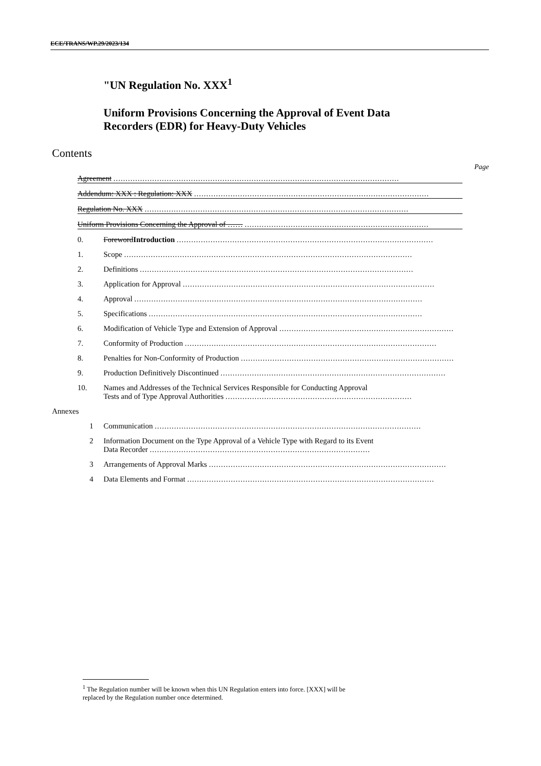ECE/TRANS/WP.29/2023/134
"UN Regulation No. XXX<sup>1</sup>
Uniform Provisions Concerning the Approval of Event Data
Recorders (EDR) for Heavy-Duty Vehicles
Contents
Page
Agreement ......................................................................................................................
Addendum: XXX : Regulation: XXX .................................................................................................
Regulation No. XXX .............................................................................................................
Uniform Provisions Concerning the Approval of …… ............................................................................
0. ForewordIntroduction ..........................................................................................................
1. Scope .......................................................................................................................
2. Definitions .................................................................................................................
3. Application for Approval ........................................................................................................
4. Approval .......................................................................................................................
5. Specifications .................................................................................................................
6. Modification of Vehicle Type and Extension of Approval ........................................................................
7. Conformity of Production ........................................................................................................
8. Penalties for Non-Conformity of Production ........................................................................................
9. Production Definitively Discontinued .............................................................................................
10. Names and Addresses of the Technical Services Responsible for Conducting Approval
Tests and of Type Approval Authorities .............................................................................
Annexes
1 Communication ..............................................................................................................
2 Information Document on the Type Approval of a Vehicle Type with Regard to its Event
Data Recorder ...........................................................................................
3 Arrangements of Approval Marks ..................................................................................................
4 Data Elements and Format ......................................................................................................
<sup>1</sup> The Regulation number will be known when this UN Regulation enters into force. [XXX] will be
replaced by the Regulation number once determined.